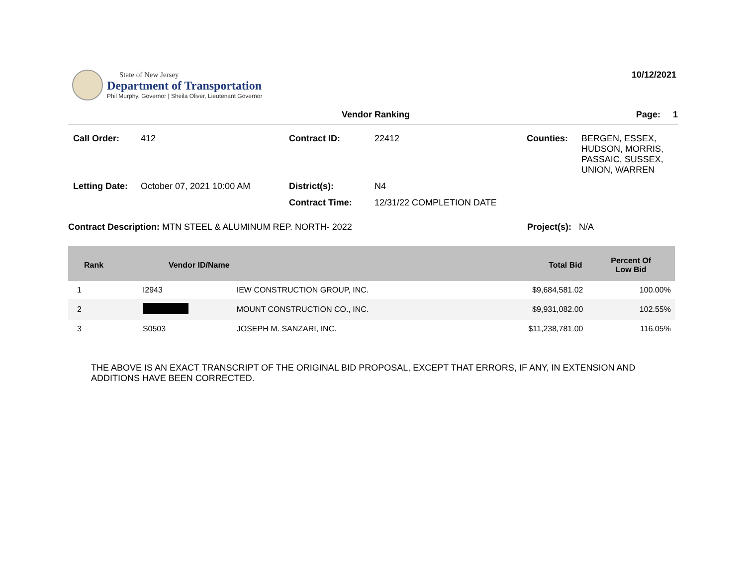State of New Jersey
Department of Transportation
Phil Murphy, Governor | Sheila Oliver, Lieutenant Governor
10/12/2021
Vendor Ranking Page: 1
Call Order:
412
Contract ID:
22412
Counties:
BERGEN, ESSEX, HUDSON, MORRIS, PASSAIC, SUSSEX, UNION, WARREN
Letting Date:
October 07, 2021 10:00 AM
District(s):
N4
Contract Time:
12/31/22 COMPLETION DATE
Contract Description: MTN STEEL & ALUMINUM REP. NORTH- 2022 Project(s): N/A
| Rank | Vendor ID/Name | | Total Bid | Percent Of Low Bid |
| --- | --- | --- | --- | --- |
| 1 | I2943 | IEW CONSTRUCTION GROUP, INC. | $9,684,581.02 | 100.00% |
| 2 | | MOUNT CONSTRUCTION CO., INC. | $9,931,082.00 | 102.55% |
| 3 | S0503 | JOSEPH M. SANZARI, INC. | $11,238,781.00 | 116.05% |
THE ABOVE IS AN EXACT TRANSCRIPT OF THE ORIGINAL BID PROPOSAL, EXCEPT THAT ERRORS, IF ANY, IN EXTENSION AND ADDITIONS HAVE BEEN CORRECTED.